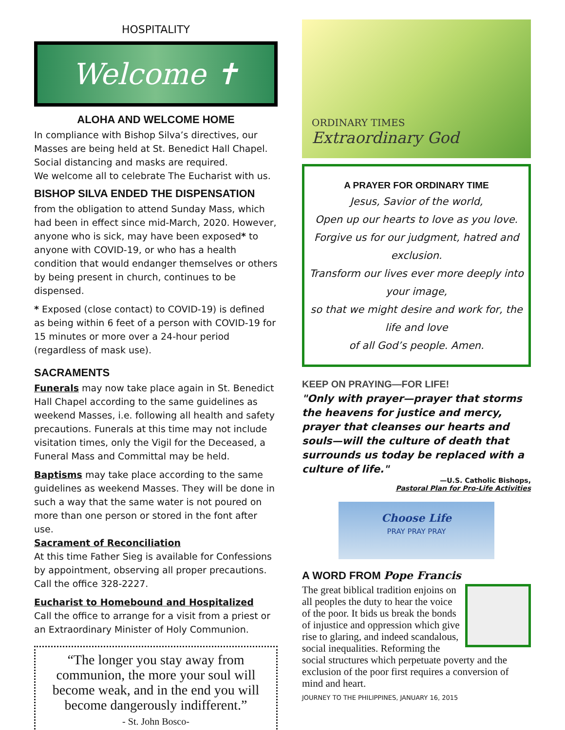HOSPITALITY
Welcome ✝
ALOHA AND WELCOME HOME
In compliance with Bishop Silva’s directives, our Masses are being held at St. Benedict Hall Chapel. Social distancing and masks are required.
We welcome all to celebrate The Eucharist with us.
BISHOP SILVA ENDED THE DISPENSATION
from the obligation to attend Sunday Mass, which had been in effect since mid-March, 2020. However, anyone who is sick, may have been exposed* to anyone with COVID-19, or who has a health condition that would endanger themselves or others by being present in church, continues to be dispensed.
* Exposed (close contact) to COVID-19) is defined as being within 6 feet of a person with COVID-19 for 15 minutes or more over a 24-hour period (regardless of mask use).
SACRAMENTS
Funerals may now take place again in St. Benedict Hall Chapel according to the same guidelines as weekend Masses, i.e. following all health and safety precautions. Funerals at this time may not include visitation times, only the Vigil for the Deceased, a Funeral Mass and Committal may be held.
Baptisms may take place according to the same guidelines as weekend Masses. They will be done in such a way that the same water is not poured on more than one person or stored in the font after use.
Sacrament of Reconciliation
At this time Father Sieg is available for Confessions by appointment, observing all proper precautions. Call the office 328-2227.
Eucharist to Homebound and Hospitalized
Call the office to arrange for a visit from a priest or an Extraordinary Minister of Holy Communion.
“The longer you stay away from communion, the more your soul will become weak, and in the end you will become dangerously indifferent.”
- St. John Bosco-
ORDINARY TIMES
Extraordinary God
A PRAYER FOR ORDINARY TIME
Jesus, Savior of the world,
Open up our hearts to love as you love.
Forgive us for our judgment, hatred and exclusion.
Transform our lives ever more deeply into your image,
so that we might desire and work for, the life and love
of all God’s people. Amen.
KEEP ON PRAYING—FOR LIFE!
"Only with prayer—prayer that storms the heavens for justice and mercy, prayer that cleanses our hearts and souls—will the culture of death that surrounds us today be replaced with a culture of life."
—U.S. Catholic Bishops,
Pastoral Plan for Pro-Life Activities
Choose Life
PRAY PRAY PRAY
A WORD FROM Pope Francis
The great biblical tradition enjoins on all peoples the duty to hear the voice of the poor. It bids us break the bonds of injustice and oppression which give rise to glaring, and indeed scandalous, social inequalities. Reforming the social structures which perpetuate poverty and the exclusion of the poor first requires a conversion of mind and heart.
JOURNEY TO THE PHILIPPINES, JANUARY 16, 2015